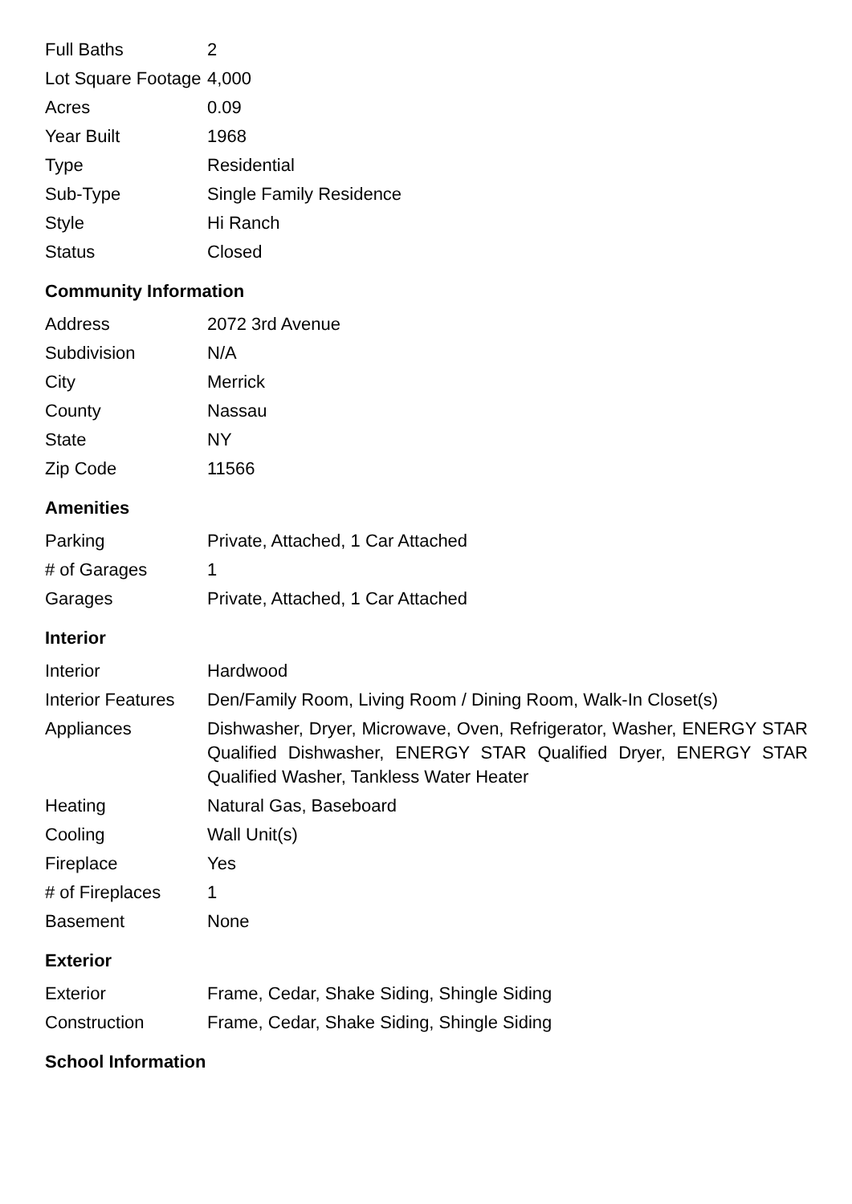| Full Baths | 2 |
| Lot Square Footage | 4,000 |
| Acres | 0.09 |
| Year Built | 1968 |
| Type | Residential |
| Sub-Type | Single Family Residence |
| Style | Hi Ranch |
| Status | Closed |
Community Information
| Address | 2072 3rd Avenue |
| Subdivision | N/A |
| City | Merrick |
| County | Nassau |
| State | NY |
| Zip Code | 11566 |
Amenities
| Parking | Private, Attached, 1 Car Attached |
| # of Garages | 1 |
| Garages | Private, Attached, 1 Car Attached |
Interior
| Interior | Hardwood |
| Interior Features | Den/Family Room, Living Room / Dining Room, Walk-In Closet(s) |
| Appliances | Dishwasher, Dryer, Microwave, Oven, Refrigerator, Washer, ENERGY STAR Qualified Dishwasher, ENERGY STAR Qualified Dryer, ENERGY STAR Qualified Washer, Tankless Water Heater |
| Heating | Natural Gas, Baseboard |
| Cooling | Wall Unit(s) |
| Fireplace | Yes |
| # of Fireplaces | 1 |
| Basement | None |
Exterior
| Exterior | Frame, Cedar, Shake Siding, Shingle Siding |
| Construction | Frame, Cedar, Shake Siding, Shingle Siding |
School Information